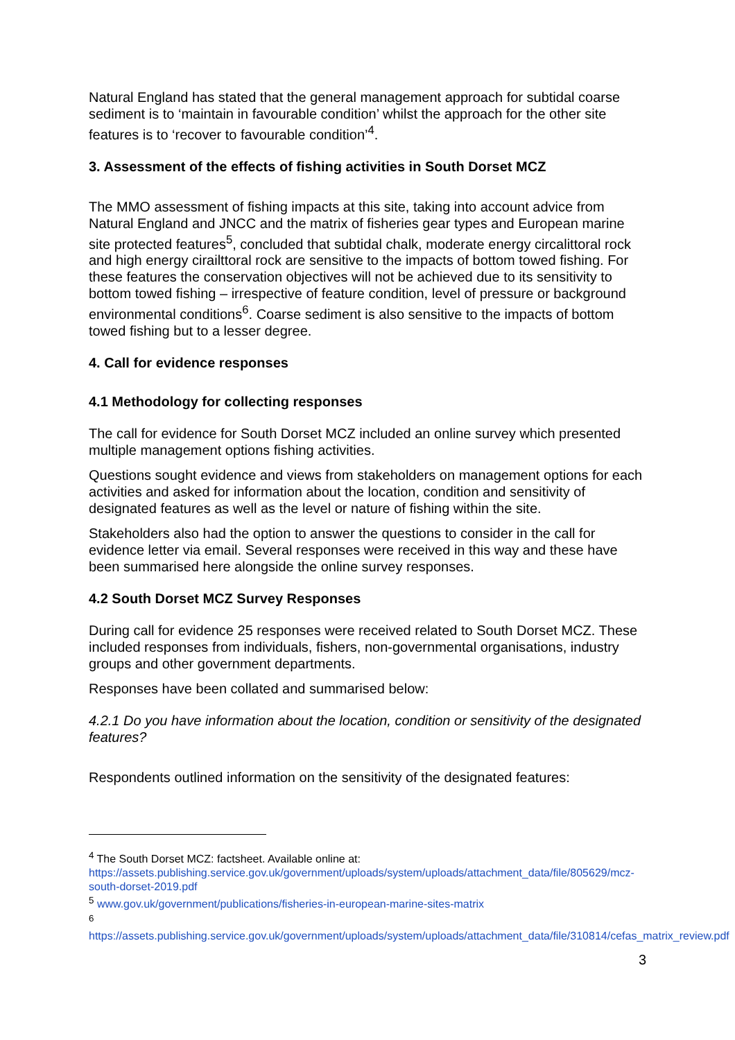Natural England has stated that the general management approach for subtidal coarse sediment is to ‘maintain in favourable condition’ whilst the approach for the other site features is to ‘recover to favourable condition’<sup>4</sup>.
3. Assessment of the effects of fishing activities in South Dorset MCZ
The MMO assessment of fishing impacts at this site, taking into account advice from Natural England and JNCC and the matrix of fisheries gear types and European marine site protected features<sup>5</sup>, concluded that subtidal chalk, moderate energy circalittoral rock and high energy cirailttoral rock are sensitive to the impacts of bottom towed fishing. For these features the conservation objectives will not be achieved due to its sensitivity to bottom towed fishing – irrespective of feature condition, level of pressure or background environmental conditions<sup>6</sup>. Coarse sediment is also sensitive to the impacts of bottom towed fishing but to a lesser degree.
4. Call for evidence responses
4.1 Methodology for collecting responses
The call for evidence for South Dorset MCZ included an online survey which presented multiple management options fishing activities.
Questions sought evidence and views from stakeholders on management options for each activities and asked for information about the location, condition and sensitivity of designated features as well as the level or nature of fishing within the site.
Stakeholders also had the option to answer the questions to consider in the call for evidence letter via email. Several responses were received in this way and these have been summarised here alongside the online survey responses.
4.2 South Dorset MCZ Survey Responses
During call for evidence 25 responses were received related to South Dorset MCZ. These included responses from individuals, fishers, non-governmental organisations, industry groups and other government departments.
Responses have been collated and summarised below:
4.2.1 Do you have information about the location, condition or sensitivity of the designated features?
Respondents outlined information on the sensitivity of the designated features:
<sup>4</sup> The South Dorset MCZ: factsheet. Available online at:
https://assets.publishing.service.gov.uk/government/uploads/system/uploads/attachment_data/file/805629/mcz-south-dorset-2019.pdf
<sup>5</sup> www.gov.uk/government/publications/fisheries-in-european-marine-sites-matrix
<sup>6</sup> https://assets.publishing.service.gov.uk/government/uploads/system/uploads/attachment_data/file/310814/cefas_matrix_review.pdf
3